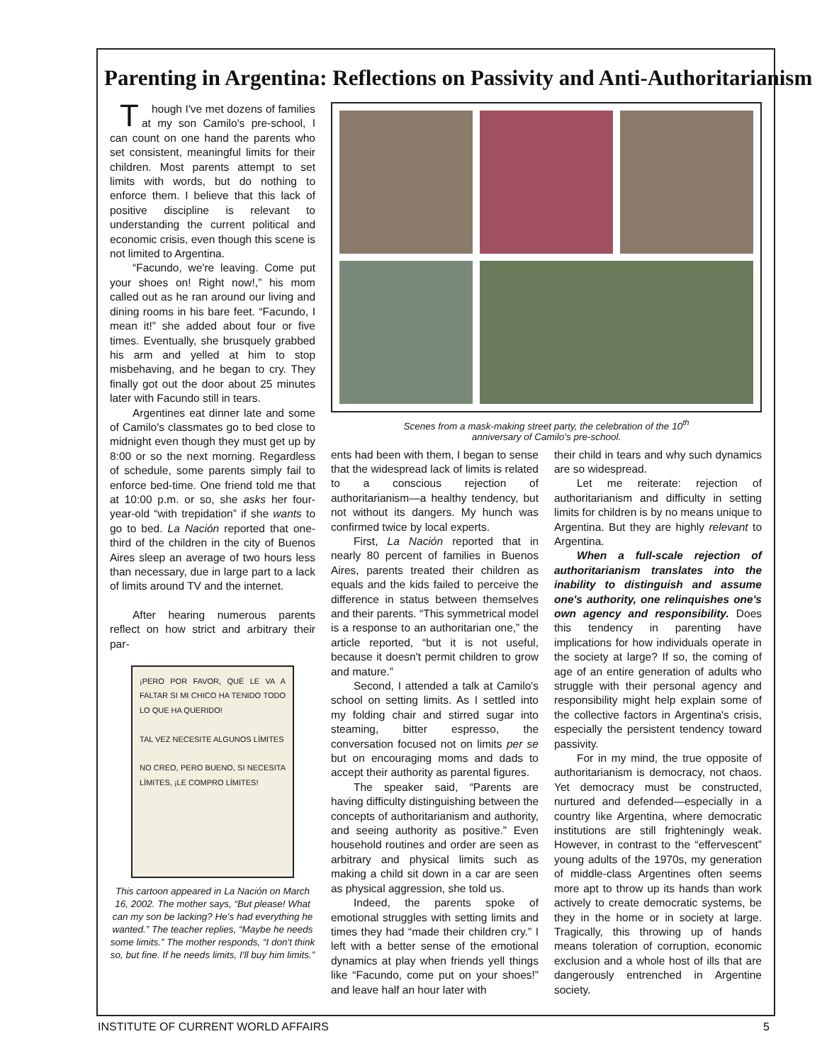Parenting in Argentina: Reflections on Passivity and Anti-Authoritarianism
Though I've met dozens of families at my son Camilo's pre-school, I can count on one hand the parents who set consistent, meaningful limits for their children. Most parents attempt to set limits with words, but do nothing to enforce them. I believe that this lack of positive discipline is relevant to understanding the current political and economic crisis, even though this scene is not limited to Argentina.
“Facundo, we're leaving. Come put your shoes on! Right now!,” his mom called out as he ran around our living and dining rooms in his bare feet. “Facundo, I mean it!” she added about four or five times. Eventually, she brusquely grabbed his arm and yelled at him to stop misbehaving, and he began to cry. They finally got out the door about 25 minutes later with Facundo still in tears.
Argentines eat dinner late and some of Camilo's classmates go to bed close to midnight even though they must get up by 8:00 or so the next morning. Regardless of schedule, some parents simply fail to enforce bed-time. One friend told me that at 10:00 p.m. or so, she asks her four-year-old “with trepidation” if she wants to go to bed. La Nación reported that one-third of the children in the city of Buenos Aires sleep an average of two hours less than necessary, due in large part to a lack of limits around TV and the internet.
After hearing numerous parents reflect on how strict and arbitrary their par-
¡PERO POR FAVOR, QUÉ LE VA A FALTAR SI MI CHICO HA TENIDO TODO LO QUE HA QUERIDO!
TAL VEZ NECESITE ALGUNOS LÍMITES
NO CREO, PERO BUENO, SI NECESITA LÍMITES, ¡LE COMPRO LÍMITES!
This cartoon appeared in La Nación on March 16, 2002. The mother says, “But please! What can my son be lacking? He's had everything he wanted.” The teacher replies, “Maybe he needs some limits.” The mother responds, “I don't think so, but fine. If he needs limits, I'll buy him limits.”
Scenes from a mask-making street party, the celebration of the 10<sup>th</sup>
anniversary of Camilo's pre-school.
ents had been with them, I began to sense that the widespread lack of limits is related to a conscious rejection of authoritarianism—a healthy tendency, but not without its dangers. My hunch was confirmed twice by local experts.
First, La Nación reported that in nearly 80 percent of families in Buenos Aires, parents treated their children as equals and the kids failed to perceive the difference in status between themselves and their parents. “This symmetrical model is a response to an authoritarian one,” the article reported, “but it is not useful, because it doesn't permit children to grow and mature.”
Second, I attended a talk at Camilo's school on setting limits. As I settled into my folding chair and stirred sugar into steaming, bitter espresso, the conversation focused not on limits per se but on encouraging moms and dads to accept their authority as parental figures.
The speaker said, “Parents are having difficulty distinguishing between the concepts of authoritarianism and authority, and seeing authority as positive.” Even household routines and order are seen as arbitrary and physical limits such as making a child sit down in a car are seen as physical aggression, she told us.
Indeed, the parents spoke of emotional struggles with setting limits and times they had “made their children cry.” I left with a better sense of the emotional dynamics at play when friends yell things like “Facundo, come put on your shoes!” and leave half an hour later with
their child in tears and why such dynamics are so widespread.
Let me reiterate: rejection of authoritarianism and difficulty in setting limits for children is by no means unique to Argentina. But they are highly relevant to Argentina.
When a full-scale rejection of authoritarianism translates into the inability to distinguish and assume one's authority, one relinquishes one's own agency and responsibility. Does this tendency in parenting have implications for how individuals operate in the society at large? If so, the coming of age of an entire generation of adults who struggle with their personal agency and responsibility might help explain some of the collective factors in Argentina's crisis, especially the persistent tendency toward passivity.
For in my mind, the true opposite of authoritarianism is democracy, not chaos. Yet democracy must be constructed, nurtured and defended—especially in a country like Argentina, where democratic institutions are still frighteningly weak. However, in contrast to the “effervescent” young adults of the 1970s, my generation of middle-class Argentines often seems more apt to throw up its hands than work actively to create democratic systems, be they in the home or in society at large. Tragically, this throwing up of hands means toleration of corruption, economic exclusion and a whole host of ills that are dangerously entrenched in Argentine society.
INSTITUTE OF CURRENT WORLD AFFAIRS 5